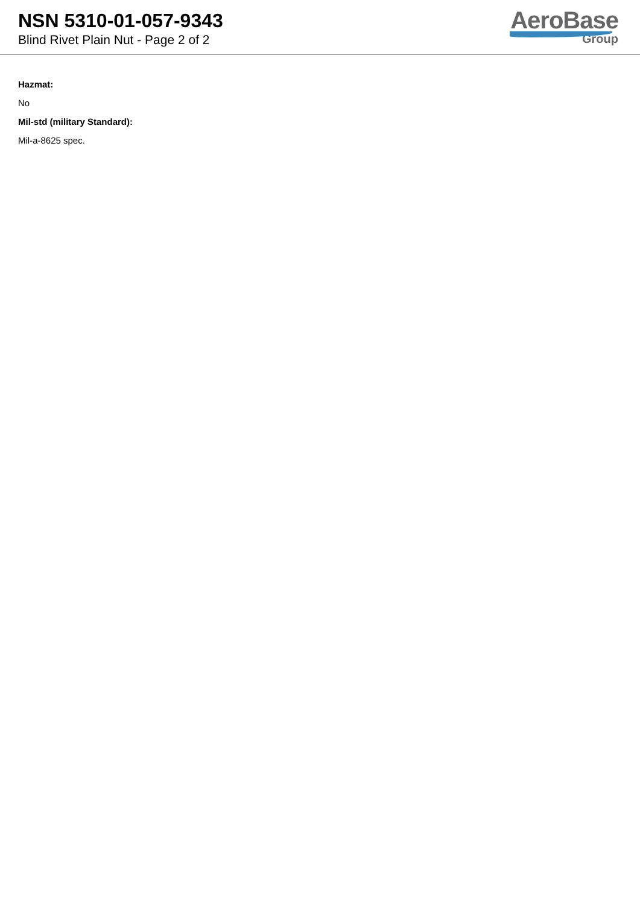NSN 5310-01-057-9343
Blind Rivet Plain Nut - Page 2 of 2
AeroBase
Group
Hazmat:
No
Mil-std (military Standard):
Mil-a-8625 spec.